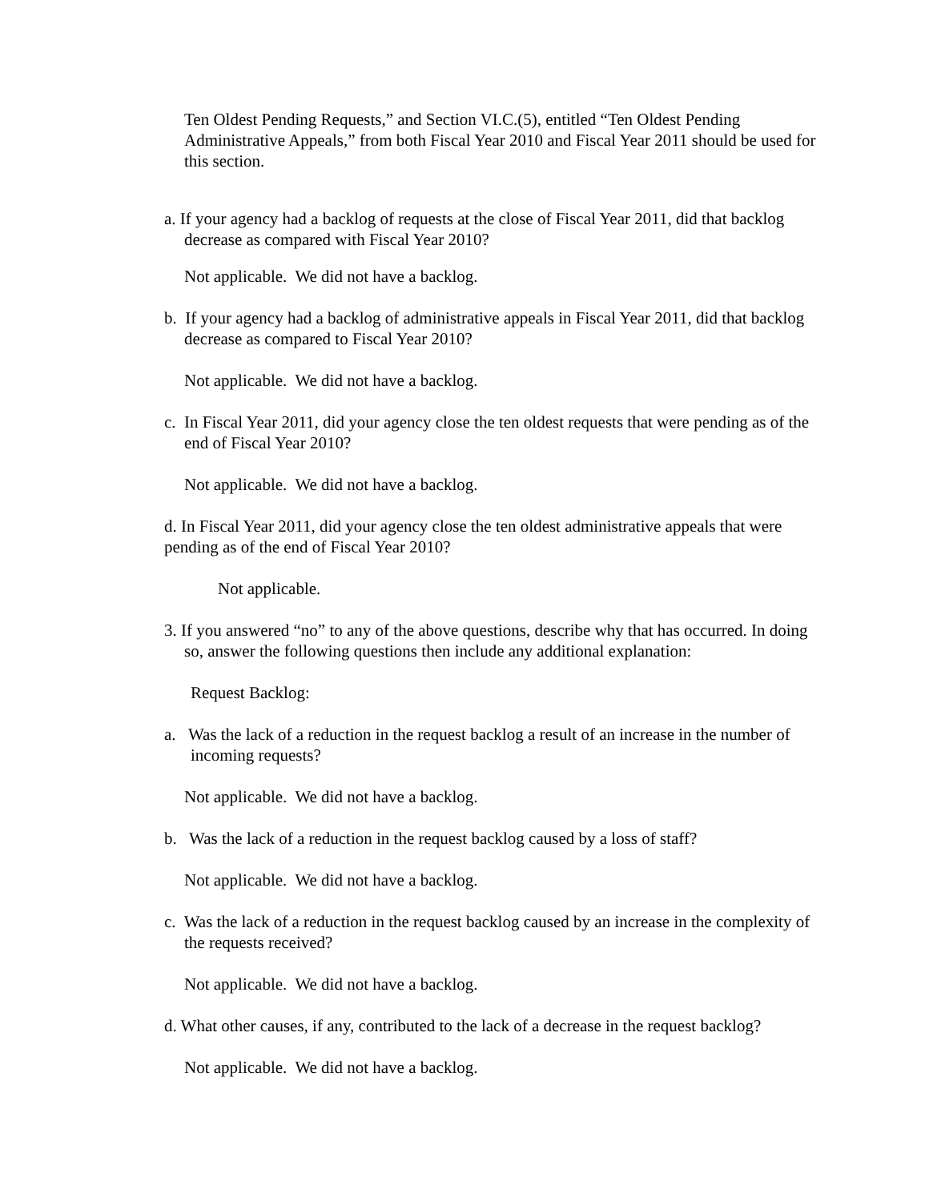Ten Oldest Pending Requests,” and Section VI.C.(5), entitled “Ten Oldest Pending Administrative Appeals,” from both Fiscal Year 2010 and Fiscal Year 2011 should be used for this section.
a. If your agency had a backlog of requests at the close of Fiscal Year 2011, did that backlog decrease as compared with Fiscal Year 2010?
Not applicable. We did not have a backlog.
b. If your agency had a backlog of administrative appeals in Fiscal Year 2011, did that backlog decrease as compared to Fiscal Year 2010?
Not applicable. We did not have a backlog.
c. In Fiscal Year 2011, did your agency close the ten oldest requests that were pending as of the end of Fiscal Year 2010?
Not applicable. We did not have a backlog.
d. In Fiscal Year 2011, did your agency close the ten oldest administrative appeals that were pending as of the end of Fiscal Year 2010?
Not applicable.
3. If you answered “no” to any of the above questions, describe why that has occurred. In doing so, answer the following questions then include any additional explanation:
Request Backlog:
a. Was the lack of a reduction in the request backlog a result of an increase in the number of incoming requests?
Not applicable. We did not have a backlog.
b. Was the lack of a reduction in the request backlog caused by a loss of staff?
Not applicable. We did not have a backlog.
c. Was the lack of a reduction in the request backlog caused by an increase in the complexity of the requests received?
Not applicable. We did not have a backlog.
d. What other causes, if any, contributed to the lack of a decrease in the request backlog?
Not applicable. We did not have a backlog.